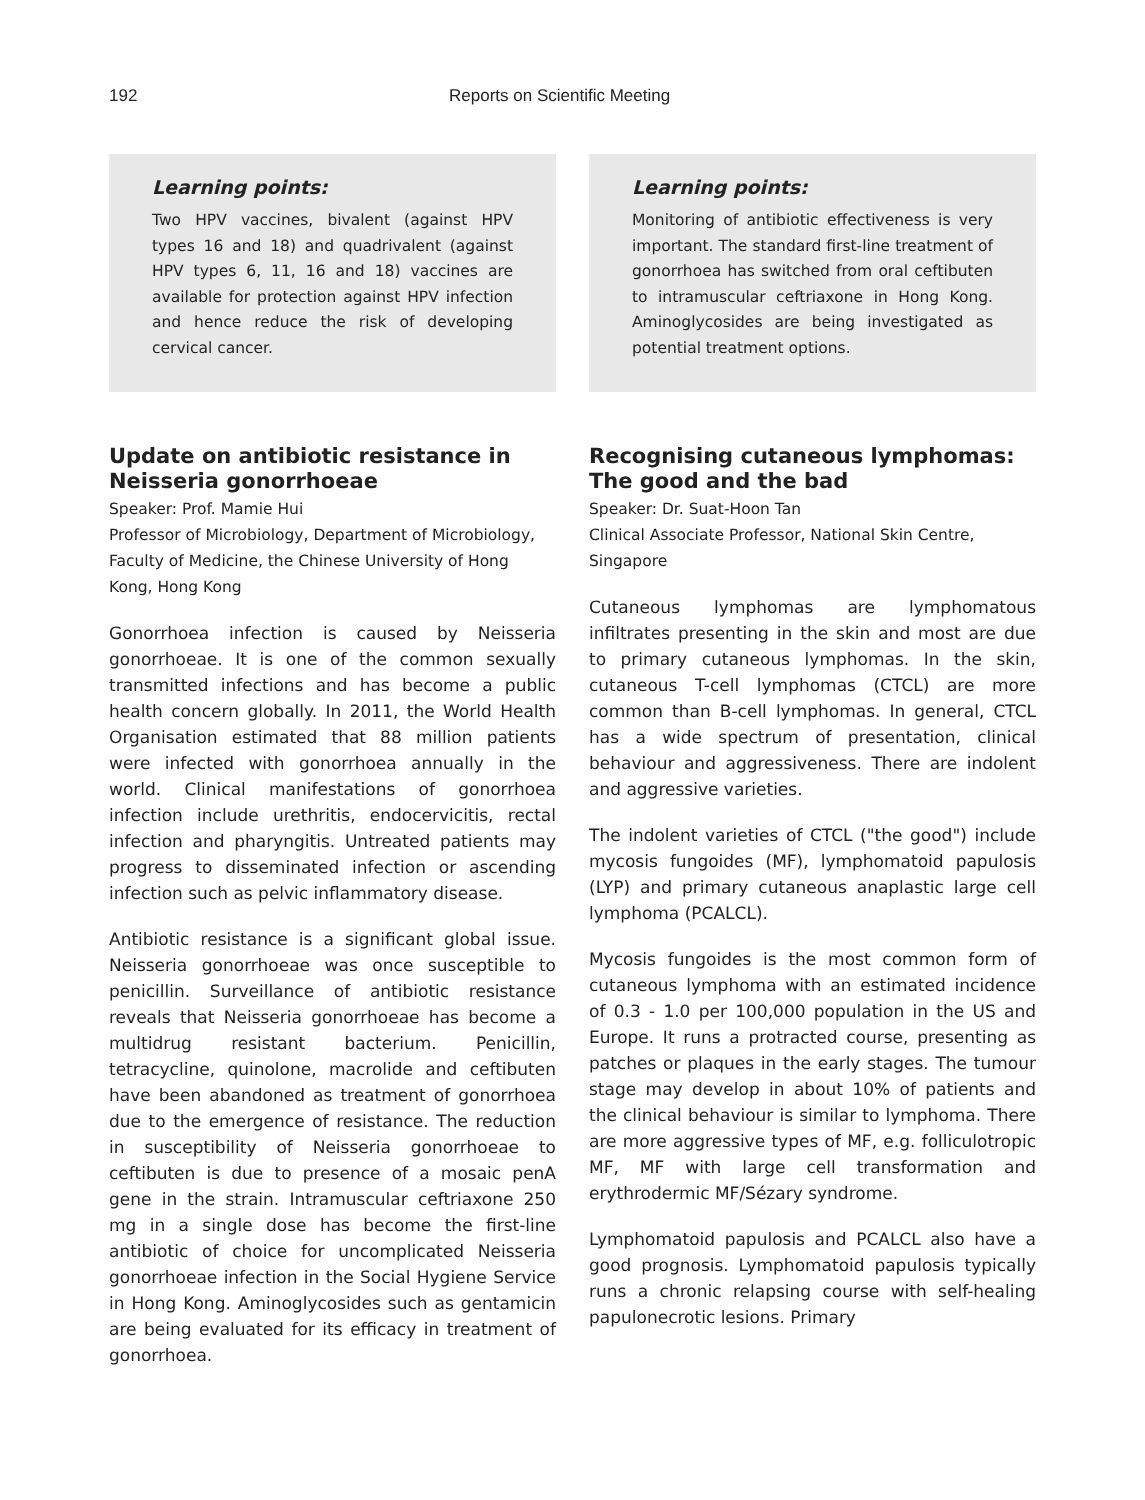192 Reports on Scientific Meeting
Learning points:
Two HPV vaccines, bivalent (against HPV types 16 and 18) and quadrivalent (against HPV types 6, 11, 16 and 18) vaccines are available for protection against HPV infection and hence reduce the risk of developing cervical cancer.
Update on antibiotic resistance in Neisseria gonorrhoeae
Speaker: Prof. Mamie Hui
Professor of Microbiology, Department of Microbiology, Faculty of Medicine, the Chinese University of Hong Kong, Hong Kong
Gonorrhoea infection is caused by Neisseria gonorrhoeae. It is one of the common sexually transmitted infections and has become a public health concern globally. In 2011, the World Health Organisation estimated that 88 million patients were infected with gonorrhoea annually in the world. Clinical manifestations of gonorrhoea infection include urethritis, endocervicitis, rectal infection and pharyngitis. Untreated patients may progress to disseminated infection or ascending infection such as pelvic inflammatory disease.
Antibiotic resistance is a significant global issue. Neisseria gonorrhoeae was once susceptible to penicillin. Surveillance of antibiotic resistance reveals that Neisseria gonorrhoeae has become a multidrug resistant bacterium. Penicillin, tetracycline, quinolone, macrolide and ceftibuten have been abandoned as treatment of gonorrhoea due to the emergence of resistance. The reduction in susceptibility of Neisseria gonorrhoeae to ceftibuten is due to presence of a mosaic penA gene in the strain. Intramuscular ceftriaxone 250 mg in a single dose has become the first-line antibiotic of choice for uncomplicated Neisseria gonorrhoeae infection in the Social Hygiene Service in Hong Kong. Aminoglycosides such as gentamicin are being evaluated for its efficacy in treatment of gonorrhoea.
Learning points:
Monitoring of antibiotic effectiveness is very important. The standard first-line treatment of gonorrhoea has switched from oral ceftibuten to intramuscular ceftriaxone in Hong Kong. Aminoglycosides are being investigated as potential treatment options.
Recognising cutaneous lymphomas: The good and the bad
Speaker: Dr. Suat-Hoon Tan
Clinical Associate Professor, National Skin Centre, Singapore
Cutaneous lymphomas are lymphomatous infiltrates presenting in the skin and most are due to primary cutaneous lymphomas. In the skin, cutaneous T-cell lymphomas (CTCL) are more common than B-cell lymphomas. In general, CTCL has a wide spectrum of presentation, clinical behaviour and aggressiveness. There are indolent and aggressive varieties.
The indolent varieties of CTCL ("the good") include mycosis fungoides (MF), lymphomatoid papulosis (LYP) and primary cutaneous anaplastic large cell lymphoma (PCALCL).
Mycosis fungoides is the most common form of cutaneous lymphoma with an estimated incidence of 0.3 - 1.0 per 100,000 population in the US and Europe. It runs a protracted course, presenting as patches or plaques in the early stages. The tumour stage may develop in about 10% of patients and the clinical behaviour is similar to lymphoma. There are more aggressive types of MF, e.g. folliculotropic MF, MF with large cell transformation and erythrodermic MF/Sézary syndrome.
Lymphomatoid papulosis and PCALCL also have a good prognosis. Lymphomatoid papulosis typically runs a chronic relapsing course with self-healing papulonecrotic lesions. Primary